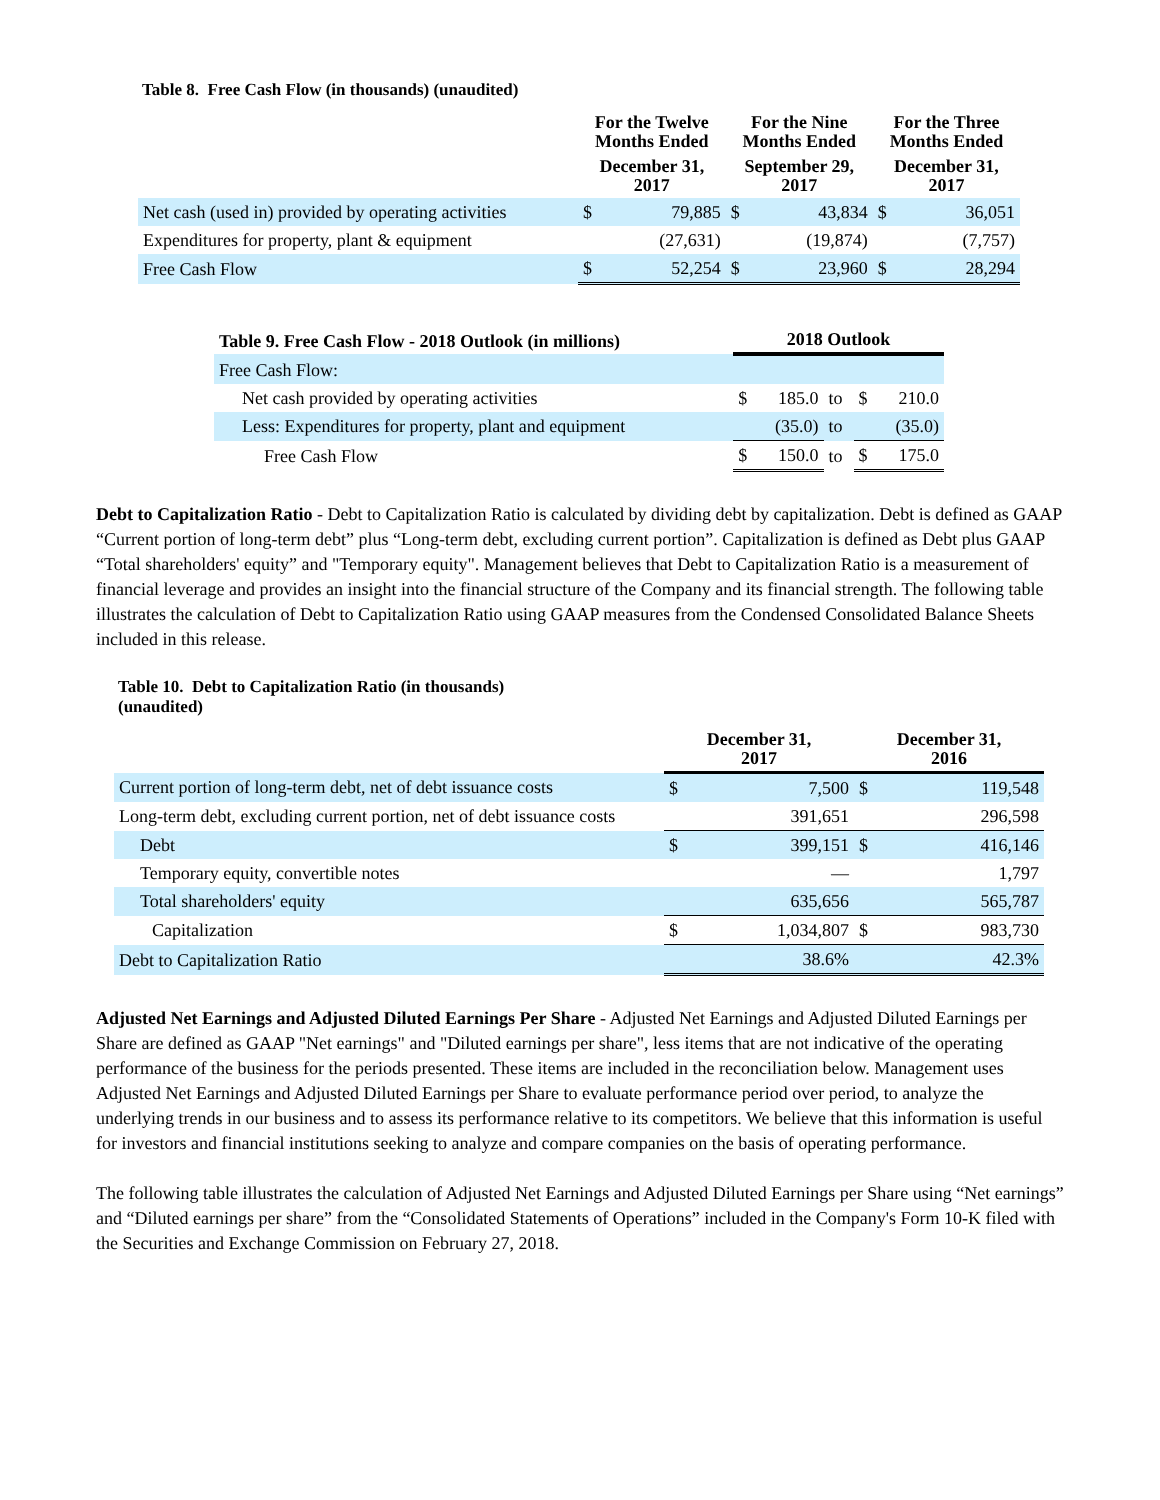Table 8. Free Cash Flow (in thousands) (unaudited)
| | For the Twelve Months Ended December 31, 2017 | | For the Nine Months Ended September 29, 2017 | | For the Three Months Ended December 31, 2017 | |
| --- | --- | --- | --- | --- | --- | --- |
| Net cash (used in) provided by operating activities | $ | 79,885 | $ | 43,834 | $ | 36,051 |
| Expenditures for property, plant & equipment | | (27,631) | | (19,874) | | (7,757) |
| Free Cash Flow | $ | 52,254 | $ | 23,960 | $ | 28,294 |
| Table 9. Free Cash Flow - 2018 Outlook (in millions) | 2018 Outlook | | | | |
| --- | --- | --- | --- | --- | --- |
| Free Cash Flow: | | | | | |
| Net cash provided by operating activities | $ | 185.0 | to | $ | 210.0 |
| Less: Expenditures for property, plant and equipment | | (35.0) | to | | (35.0) |
| Free Cash Flow | $ | 150.0 | to | $ | 175.0 |
Debt to Capitalization Ratio - Debt to Capitalization Ratio is calculated by dividing debt by capitalization. Debt is defined as GAAP “Current portion of long-term debt” plus “Long-term debt, excluding current portion”. Capitalization is defined as Debt plus GAAP “Total shareholders' equity” and "Temporary equity". Management believes that Debt to Capitalization Ratio is a measurement of financial leverage and provides an insight into the financial structure of the Company and its financial strength. The following table illustrates the calculation of Debt to Capitalization Ratio using GAAP measures from the Condensed Consolidated Balance Sheets included in this release.
Table 10. Debt to Capitalization Ratio (in thousands)
(unaudited)
| | December 31, 2017 | | December 31, 2016 | |
| --- | --- | --- | --- | --- |
| Current portion of long-term debt, net of debt issuance costs | $ | 7,500 | $ | 119,548 |
| Long-term debt, excluding current portion, net of debt issuance costs | | 391,651 | | 296,598 |
| Debt | $ | 399,151 | $ | 416,146 |
| Temporary equity, convertible notes | | — | | 1,797 |
| Total shareholders' equity | | 635,656 | | 565,787 |
| Capitalization | $ | 1,034,807 | $ | 983,730 |
| Debt to Capitalization Ratio | | 38.6% | | 42.3% |
Adjusted Net Earnings and Adjusted Diluted Earnings Per Share - Adjusted Net Earnings and Adjusted Diluted Earnings per Share are defined as GAAP "Net earnings" and "Diluted earnings per share", less items that are not indicative of the operating performance of the business for the periods presented. These items are included in the reconciliation below. Management uses Adjusted Net Earnings and Adjusted Diluted Earnings per Share to evaluate performance period over period, to analyze the underlying trends in our business and to assess its performance relative to its competitors. We believe that this information is useful for investors and financial institutions seeking to analyze and compare companies on the basis of operating performance.
The following table illustrates the calculation of Adjusted Net Earnings and Adjusted Diluted Earnings per Share using “Net earnings” and “Diluted earnings per share” from the “Consolidated Statements of Operations” included in the Company's Form 10-K filed with the Securities and Exchange Commission on February 27, 2018.